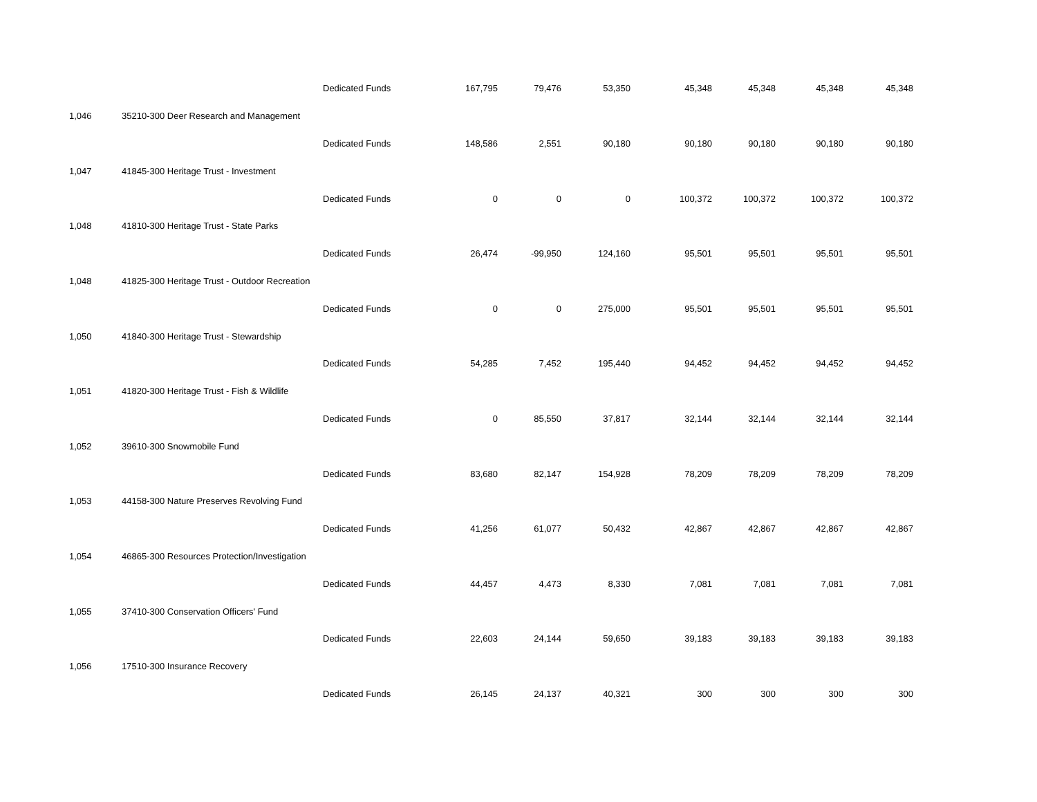| | | Dedicated Funds | 167,795 | 79,476 | 53,350 | 45,348 | 45,348 | 45,348 | 45,348 |
| 1,046 | 35210-300 Deer Research and Management | | | | | | | | |
| | | Dedicated Funds | 148,586 | 2,551 | 90,180 | 90,180 | 90,180 | 90,180 | 90,180 |
| 1,047 | 41845-300 Heritage Trust - Investment | | | | | | | | |
| | | Dedicated Funds | 0 | 0 | 0 | 100,372 | 100,372 | 100,372 | 100,372 |
| 1,048 | 41810-300 Heritage Trust - State Parks | | | | | | | | |
| | | Dedicated Funds | 26,474 | -99,950 | 124,160 | 95,501 | 95,501 | 95,501 | 95,501 |
| 1,048 | 41825-300 Heritage Trust - Outdoor Recreation | | | | | | | | |
| | | Dedicated Funds | 0 | 0 | 275,000 | 95,501 | 95,501 | 95,501 | 95,501 |
| 1,050 | 41840-300 Heritage Trust - Stewardship | | | | | | | | |
| | | Dedicated Funds | 54,285 | 7,452 | 195,440 | 94,452 | 94,452 | 94,452 | 94,452 |
| 1,051 | 41820-300 Heritage Trust - Fish & Wildlife | | | | | | | | |
| | | Dedicated Funds | 0 | 85,550 | 37,817 | 32,144 | 32,144 | 32,144 | 32,144 |
| 1,052 | 39610-300 Snowmobile Fund | | | | | | | | |
| | | Dedicated Funds | 83,680 | 82,147 | 154,928 | 78,209 | 78,209 | 78,209 | 78,209 |
| 1,053 | 44158-300 Nature Preserves Revolving Fund | | | | | | | | |
| | | Dedicated Funds | 41,256 | 61,077 | 50,432 | 42,867 | 42,867 | 42,867 | 42,867 |
| 1,054 | 46865-300 Resources Protection/Investigation | | | | | | | | |
| | | Dedicated Funds | 44,457 | 4,473 | 8,330 | 7,081 | 7,081 | 7,081 | 7,081 |
| 1,055 | 37410-300 Conservation Officers' Fund | | | | | | | | |
| | | Dedicated Funds | 22,603 | 24,144 | 59,650 | 39,183 | 39,183 | 39,183 | 39,183 |
| 1,056 | 17510-300 Insurance Recovery | | | | | | | | |
| | | Dedicated Funds | 26,145 | 24,137 | 40,321 | 300 | 300 | 300 | 300 |